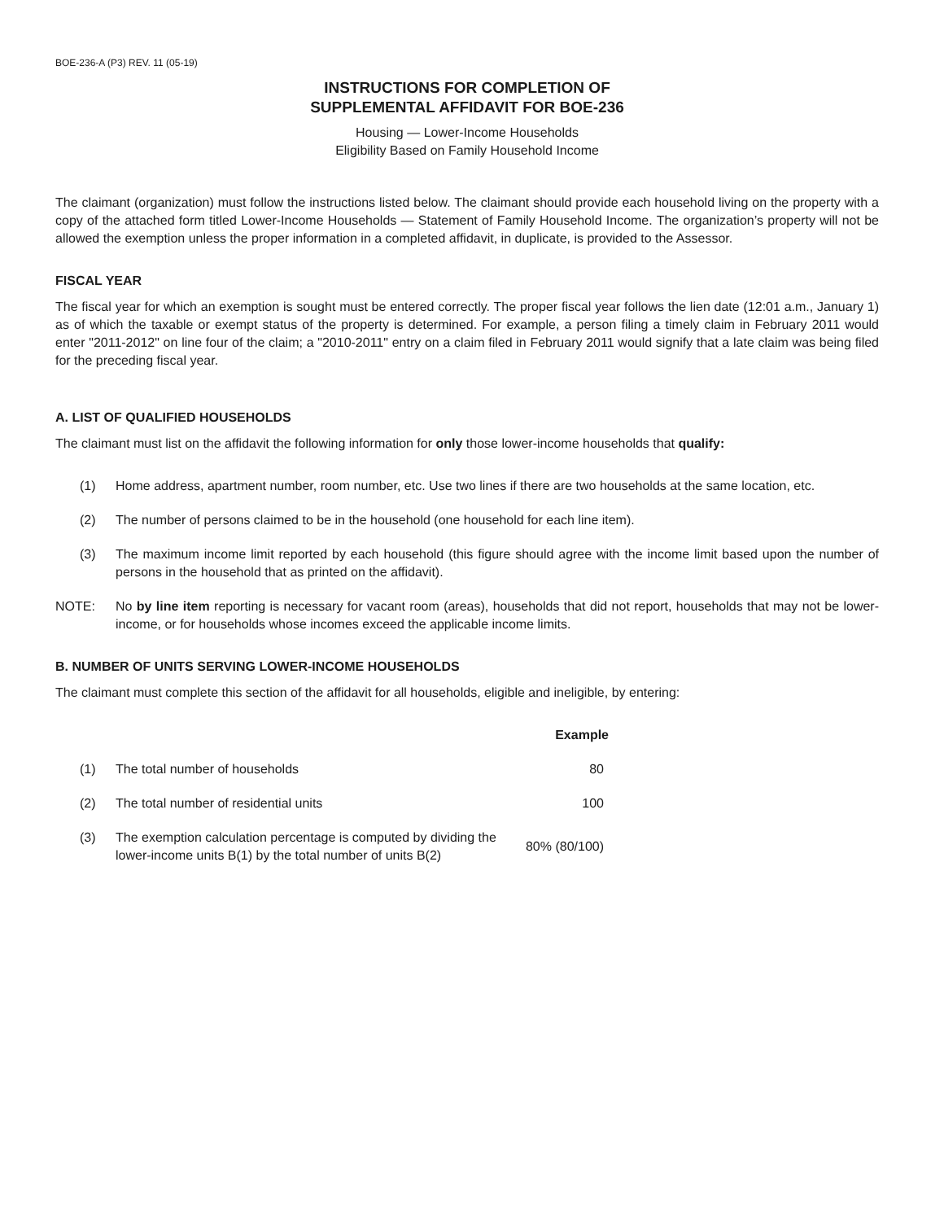BOE-236-A (P3) REV. 11 (05-19)
INSTRUCTIONS FOR COMPLETION OF
SUPPLEMENTAL AFFIDAVIT FOR BOE-236
Housing — Lower-Income Households
Eligibility Based on Family Household Income
The claimant (organization) must follow the instructions listed below. The claimant should provide each household living on the property with a copy of the attached form titled Lower-Income Households — Statement of Family Household Income. The organization’s property will not be allowed the exemption unless the proper information in a completed affidavit, in duplicate, is provided to the Assessor.
FISCAL YEAR
The fiscal year for which an exemption is sought must be entered correctly. The proper fiscal year follows the lien date (12:01 a.m., January 1) as of which the taxable or exempt status of the property is determined. For example, a person filing a timely claim in February 2011 would enter "2011-2012" on line four of the claim; a "2010-2011" entry on a claim filed in February 2011 would signify that a late claim was being filed for the preceding fiscal year.
A. LIST OF QUALIFIED HOUSEHOLDS
The claimant must list on the affidavit the following information for only those lower-income households that qualify:
(1) Home address, apartment number, room number, etc. Use two lines if there are two households at the same location, etc.
(2) The number of persons claimed to be in the household (one household for each line item).
(3) The maximum income limit reported by each household (this figure should agree with the income limit based upon the number of persons in the household that as printed on the affidavit).
NOTE: No by line item reporting is necessary for vacant room (areas), households that did not report, households that may not be lower-income, or for households whose incomes exceed the applicable income limits.
B. NUMBER OF UNITS SERVING LOWER-INCOME HOUSEHOLDS
The claimant must complete this section of the affidavit for all households, eligible and ineligible, by entering:
| | | Example |
| --- | --- | --- |
| (1) | The total number of households | 80 |
| (2) | The total number of residential units | 100 |
| (3) | The exemption calculation percentage is computed by dividing the lower-income units B(1) by the total number of units B(2) | 80% (80/100) |